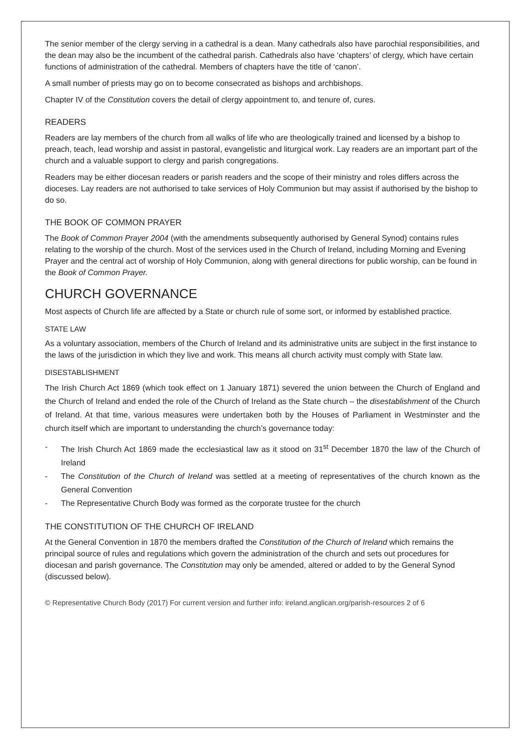The senior member of the clergy serving in a cathedral is a dean. Many cathedrals also have parochial responsibilities, and the dean may also be the incumbent of the cathedral parish. Cathedrals also have ‘chapters’ of clergy, which have certain functions of administration of the cathedral. Members of chapters have the title of ‘canon’.
A small number of priests may go on to become consecrated as bishops and archbishops.
Chapter IV of the Constitution covers the detail of clergy appointment to, and tenure of, cures.
READERS
Readers are lay members of the church from all walks of life who are theologically trained and licensed by a bishop to preach, teach, lead worship and assist in pastoral, evangelistic and liturgical work. Lay readers are an important part of the church and a valuable support to clergy and parish congregations.
Readers may be either diocesan readers or parish readers and the scope of their ministry and roles differs across the dioceses. Lay readers are not authorised to take services of Holy Communion but may assist if authorised by the bishop to do so.
THE BOOK OF COMMON PRAYER
The Book of Common Prayer 2004 (with the amendments subsequently authorised by General Synod) contains rules relating to the worship of the church. Most of the services used in the Church of Ireland, including Morning and Evening Prayer and the central act of worship of Holy Communion, along with general directions for public worship, can be found in the Book of Common Prayer.
CHURCH GOVERNANCE
Most aspects of Church life are affected by a State or church rule of some sort, or informed by established practice.
STATE LAW
As a voluntary association, members of the Church of Ireland and its administrative units are subject in the first instance to the laws of the jurisdiction in which they live and work. This means all church activity must comply with State law.
DISESTABLISHMENT
The Irish Church Act 1869 (which took effect on 1 January 1871) severed the union between the Church of England and the Church of Ireland and ended the role of the Church of Ireland as the State church – the disestablishment of the Church of Ireland. At that time, various measures were undertaken both by the Houses of Parliament in Westminster and the church itself which are important to understanding the church’s governance today:
- The Irish Church Act 1869 made the ecclesiastical law as it stood on 31<sup>st</sup> December 1870 the law of the Church of Ireland
- The Constitution of the Church of Ireland was settled at a meeting of representatives of the church known as the General Convention
- The Representative Church Body was formed as the corporate trustee for the church
THE CONSTITUTION OF THE CHURCH OF IRELAND
At the General Convention in 1870 the members drafted the Constitution of the Church of Ireland which remains the principal source of rules and regulations which govern the administration of the church and sets out procedures for diocesan and parish governance. The Constitution may only be amended, altered or added to by the General Synod (discussed below).
© Representative Church Body (2017) For current version and further info: ireland.anglican.org/parish-resources 2 of 6